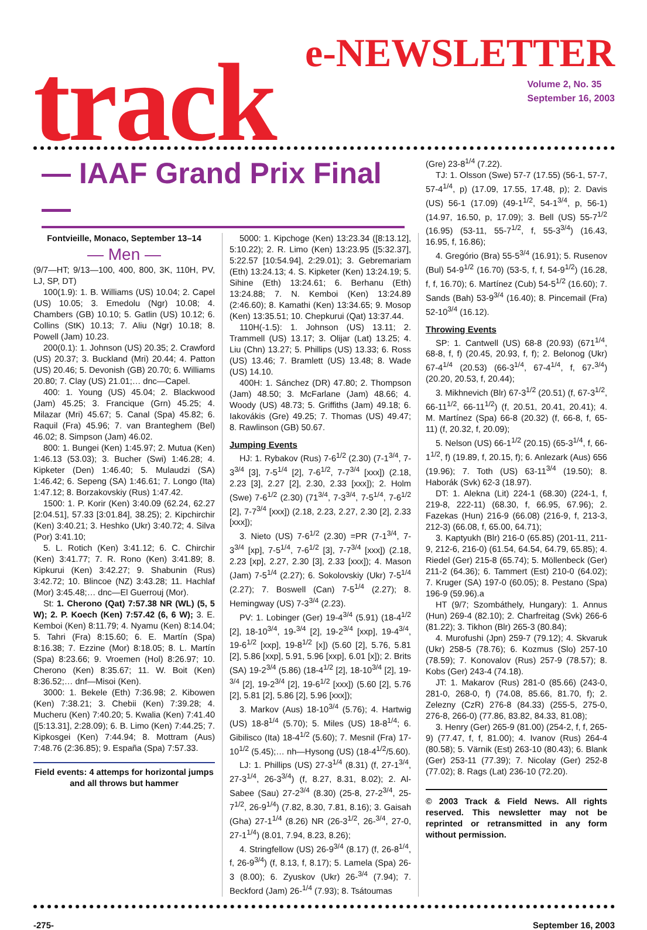track
e-NEWSLETTER
Volume 2, No. 35
September 16, 2003
— IAAF Grand Prix Final —
Fontvieille, Monaco, September 13–14
— Men —
(9/7—HT; 9/13—100, 400, 800, 3K, 110H, PV, LJ, SP, DT)
100(1.9): 1. B. Williams (US) 10.04; 2. Capel (US) 10.05; 3. Emedolu (Ngr) 10.08; 4. Chambers (GB) 10.10; 5. Gatlin (US) 10.12; 6. Collins (StK) 10.13; 7. Aliu (Ngr) 10.18; 8. Powell (Jam) 10.23.
200(0.1): 1. Johnson (US) 20.35; 2. Crawford (US) 20.37; 3. Buckland (Mri) 20.44; 4. Patton (US) 20.46; 5. Devonish (GB) 20.70; 6. Williams 20.80; 7. Clay (US) 21.01;… dnc—Capel.
400: 1. Young (US) 45.04; 2. Blackwood (Jam) 45.25; 3. Francique (Grn) 45.25; 4. Milazar (Mri) 45.67; 5. Canal (Spa) 45.82; 6. Raquil (Fra) 45.96; 7. van Branteghem (Bel) 46.02; 8. Simpson (Jam) 46.02.
800: 1. Bungei (Ken) 1:45.97; 2. Mutua (Ken) 1:46.13 (53.03); 3. Bucher (Swi) 1:46.28; 4. Kipketer (Den) 1:46.40; 5. Mulaudzi (SA) 1:46.42; 6. Sepeng (SA) 1:46.61; 7. Longo (Ita) 1:47.12; 8. Borzakovskiy (Rus) 1:47.42.
1500: 1. P. Korir (Ken) 3:40.09 (62.24, 62.27 [2:04.51], 57.33 [3:01.84], 38.25); 2. Kipchirchir (Ken) 3:40.21; 3. Heshko (Ukr) 3:40.72; 4. Silva (Por) 3:41.10;
5. L. Rotich (Ken) 3:41.12; 6. C. Chirchir (Ken) 3:41.77; 7. R. Rono (Ken) 3:41.89; 8. Kipkurui (Ken) 3:42.27; 9. Shabunin (Rus) 3:42.72; 10. Blincoe (NZ) 3:43.28; 11. Hachlaf (Mor) 3:45.48;… dnc—El Guerrouj (Mor).
St: 1. Cherono (Qat) 7:57.38 NR (WL) (5, 5 W); 2. P. Koech (Ken) 7:57.42 (6, 6 W); 3. E. Kemboi (Ken) 8:11.79; 4. Nyamu (Ken) 8:14.04; 5. Tahri (Fra) 8:15.60; 6. E. Martín (Spa) 8:16.38; 7. Ezzine (Mor) 8:18.05; 8. L. Martín (Spa) 8:23.66; 9. Vroemen (Hol) 8:26.97; 10. Cherono (Ken) 8:35.67; 11. W. Boit (Ken) 8:36.52;… dnf—Misoi (Ken).
3000: 1. Bekele (Eth) 7:36.98; 2. Kibowen (Ken) 7:38.21; 3. Chebii (Ken) 7:39.28; 4. Mucheru (Ken) 7:40.20; 5. Kwalia (Ken) 7:41.40 ([5:13.31], 2:28.09); 6. B. Limo (Ken) 7:44.25; 7. Kipkosgei (Ken) 7:44.94; 8. Mottram (Aus) 7:48.76 (2:36.85); 9. España (Spa) 7:57.33.
Field events: 4 attemps for horizontal jumps and all throws but hammer
5000: 1. Kipchoge (Ken) 13:23.34 ([8:13.12], 5:10.22); 2. R. Limo (Ken) 13:23.95 ([5:32.37], 5:22.57 [10:54.94], 2:29.01); 3. Gebremariam (Eth) 13:24.13; 4. S. Kipketer (Ken) 13:24.19; 5. Sihine (Eth) 13:24.61; 6. Berhanu (Eth) 13:24.88; 7. N. Kemboi (Ken) 13:24.89 (2:46.60); 8. Kamathi (Ken) 13:34.65; 9. Mosop (Ken) 13:35.51; 10. Chepkurui (Qat) 13:37.44.
110H(-1.5): 1. Johnson (US) 13.11; 2. Trammell (US) 13.17; 3. Olijar (Lat) 13.25; 4. Liu (Chn) 13.27; 5. Phillips (US) 13.33; 6. Ross (US) 13.46; 7. Bramlett (US) 13.48; 8. Wade (US) 14.10.
400H: 1. Sánchez (DR) 47.80; 2. Thompson (Jam) 48.50; 3. McFarlane (Jam) 48.66; 4. Woody (US) 48.73; 5. Griffiths (Jam) 49.18; 6. Iakovákis (Gre) 49.25; 7. Thomas (US) 49.47; 8. Rawlinson (GB) 50.67.
Jumping Events
HJ: 1. Rybakov (Rus) 7-6<sup>1/2</sup> (2.30) (7-1<sup>3/4</sup>, 7-3<sup>3/4</sup> [3], 7-5<sup>1/4</sup> [2], 7-6<sup>1/2</sup>, 7-7<sup>3/4</sup> [xxx]) (2.18, 2.23 [3], 2.27 [2], 2.30, 2.33 [xxx]); 2. Holm (Swe) 7-6<sup>1/2</sup> (2.30) (71<sup>3/4</sup>, 7-3<sup>3/4</sup>, 7-5<sup>1/4</sup>, 7-6<sup>1/2</sup> [2], 7-7<sup>3/4</sup> [xxx]) (2.18, 2.23, 2.27, 2.30 [2], 2.33 [xxx]);
3. Nieto (US) 7-6<sup>1/2</sup> (2.30) =PR (7-1<sup>3/4</sup>, 7-3<sup>3/4</sup> [xp], 7-5<sup>1/4</sup>, 7-6<sup>1/2</sup> [3], 7-7<sup>3/4</sup> [xxx]) (2.18, 2.23 [xp], 2.27, 2.30 [3], 2.33 [xxx]); 4. Mason (Jam) 7-5<sup>1/4</sup> (2.27); 6. Sokolovskiy (Ukr) 7-5<sup>1/4</sup> (2.27); 7. Boswell (Can) 7-5<sup>1/4</sup> (2.27); 8. Hemingway (US) 7-3<sup>3/4</sup> (2.23).
PV: 1. Lobinger (Ger) 19-4<sup>3/4</sup> (5.91) (18-4<sup>1/2</sup> [2], 18-10<sup>3/4</sup>, 19-<sup>3/4</sup> [2], 19-2<sup>3/4</sup> [xxp], 19-4<sup>3/4</sup>, 19-6<sup>1/2</sup> [xxp], 19-8<sup>1/2</sup> [x]) (5.60 [2], 5.76, 5.81 [2], 5.86 [xxp], 5.91, 5.96 [xxp], 6.01 [x]); 2. Brits (SA) 19-2<sup>3/4</sup> (5.86) (18-4<sup>1/2</sup> [2], 18-10<sup>3/4</sup> [2], 19-<sup>3/4</sup> [2], 19-2<sup>3/4</sup> [2], 19-6<sup>1/2</sup> [xxx]) (5.60 [2], 5.76 [2], 5.81 [2], 5.86 [2], 5.96 [xxx]);
3. Markov (Aus) 18-10<sup>3/4</sup> (5.76); 4. Hartwig (US) 18-8<sup>1/4</sup> (5.70); 5. Miles (US) 18-8<sup>1/4</sup>; 6. Gibilisco (Ita) 18-4<sup>1/2</sup> (5.60); 7. Mesnil (Fra) 17-10<sup>1/2</sup> (5.45);… nh—Hysong (US) (18-4<sup>1/2</sup>/5.60).
LJ: 1. Phillips (US) 27-3<sup>1/4</sup> (8.31) (f, 27-1<sup>3/4</sup>, 27-3<sup>1/4</sup>, 26-3<sup>3/4</sup>) (f, 8.27, 8.31, 8.02); 2. Al-Sabee (Sau) 27-2<sup>3/4</sup> (8.30) (25-8, 27-2<sup>3/4</sup>, 25-7<sup>1/2</sup>, 26-9<sup>1/4</sup>) (7.82, 8.30, 7.81, 8.16); 3. Gaisah (Gha) 27-1<sup>1/4</sup> (8.26) NR (26-3<sup>1/2</sup>, 26-<sup>3/4</sup>, 27-0, 27-1<sup>1/4</sup>) (8.01, 7.94, 8.23, 8.26);
4. Stringfellow (US) 26-9<sup>3/4</sup> (8.17) (f, 26-8<sup>1/4</sup>, f, 26-9<sup>3/4</sup>) (f, 8.13, f, 8.17); 5. Lamela (Spa) 26-3 (8.00); 6. Zyuskov (Ukr) 26-<sup>3/4</sup> (7.94); 7. Beckford (Jam) 26-<sup>1/4</sup> (7.93); 8. Tsátoumas
(Gre) 23-8<sup>1/4</sup> (7.22).
TJ: 1. Olsson (Swe) 57-7 (17.55) (56-1, 57-7, 57-4<sup>1/4</sup>, p) (17.09, 17.55, 17.48, p); 2. Davis (US) 56-1 (17.09) (49-1<sup>1/2</sup>, 54-1<sup>3/4</sup>, p, 56-1) (14.97, 16.50, p, 17.09); 3. Bell (US) 55-7<sup>1/2</sup> (16.95) (53-11, 55-7<sup>1/2</sup>, f, 55-3<sup>3/4</sup>) (16.43, 16.95, f, 16.86);
4. Gregório (Bra) 55-5<sup>3/4</sup> (16.91); 5. Rusenov (Bul) 54-9<sup>1/2</sup> (16.70) (53-5, f, f, 54-9<sup>1/2</sup>) (16.28, f, f, 16.70); 6. Martínez (Cub) 54-5<sup>1/2</sup> (16.60); 7. Sands (Bah) 53-9<sup>3/4</sup> (16.40); 8. Pincemail (Fra) 52-10<sup>3/4</sup> (16.12).
Throwing Events
SP: 1. Cantwell (US) 68-8 (20.93) (671<sup>1/4</sup>, 68-8, f, f) (20.45, 20.93, f, f); 2. Belonog (Ukr) 67-4<sup>1/4</sup> (20.53) (66-3<sup>1/4</sup>, 67-4<sup>1/4</sup>, f, 67-<sup>3/4</sup>) (20.20, 20.53, f, 20.44);
3. Mikhnevich (Blr) 67-3<sup>1/2</sup> (20.51) (f, 67-3<sup>1/2</sup>, 66-11<sup>1/2</sup>, 66-11<sup>1/2</sup>) (f, 20.51, 20.41, 20.41); 4. M. Martínez (Spa) 66-8 (20.32) (f, 66-8, f, 65-11) (f, 20.32, f, 20.09);
5. Nelson (US) 66-1<sup>1/2</sup> (20.15) (65-3<sup>1/4</sup>, f, 66-1<sup>1/2</sup>, f) (19.89, f, 20.15, f); 6. Anlezark (Aus) 656 (19.96); 7. Toth (US) 63-11<sup>3/4</sup> (19.50); 8. Haborák (Svk) 62-3 (18.97).
DT: 1. Alekna (Lit) 224-1 (68.30) (224-1, f, 219-8, 222-11) (68.30, f, 66.95, 67.96); 2. Fazekas (Hun) 216-9 (66.08) (216-9, f, 213-3, 212-3) (66.08, f, 65.00, 64.71);
3. Kaptyukh (Blr) 216-0 (65.85) (201-11, 211-9, 212-6, 216-0) (61.54, 64.54, 64.79, 65.85); 4. Riedel (Ger) 215-8 (65.74); 5. Möllenbeck (Ger) 211-2 (64.36); 6. Tammert (Est) 210-0 (64.02); 7. Kruger (SA) 197-0 (60.05); 8. Pestano (Spa) 196-9 (59.96).a
HT (9/7; Szombáthely, Hungary): 1. Annus (Hun) 269-4 (82.10); 2. Charfreitag (Svk) 266-6 (81.22); 3. Tikhon (Blr) 265-3 (80.84);
4. Murofushi (Jpn) 259-7 (79.12); 4. Skvaruk (Ukr) 258-5 (78.76); 6. Kozmus (Slo) 257-10 (78.59); 7. Konovalov (Rus) 257-9 (78.57); 8. Kobs (Ger) 243-4 (74.18).
JT: 1. Makarov (Rus) 281-0 (85.66) (243-0, 281-0, 268-0, f) (74.08, 85.66, 81.70, f); 2. Zelezny (CzR) 276-8 (84.33) (255-5, 275-0, 276-8, 266-0) (77.86, 83.82, 84.33, 81.08);
3. Henry (Ger) 265-9 (81.00) (254-2, f, f, 265-9) (77.47, f, f, 81.00); 4. Ivanov (Rus) 264-4 (80.58); 5. Värnik (Est) 263-10 (80.43); 6. Blank (Ger) 253-11 (77.39); 7. Nicolay (Ger) 252-8 (77.02); 8. Rags (Lat) 236-10 (72.20).
© 2003 Track & Field News. All rights reserved. This newsletter may not be reprinted or retransmitted in any form without permission.
-275- September 16, 2003